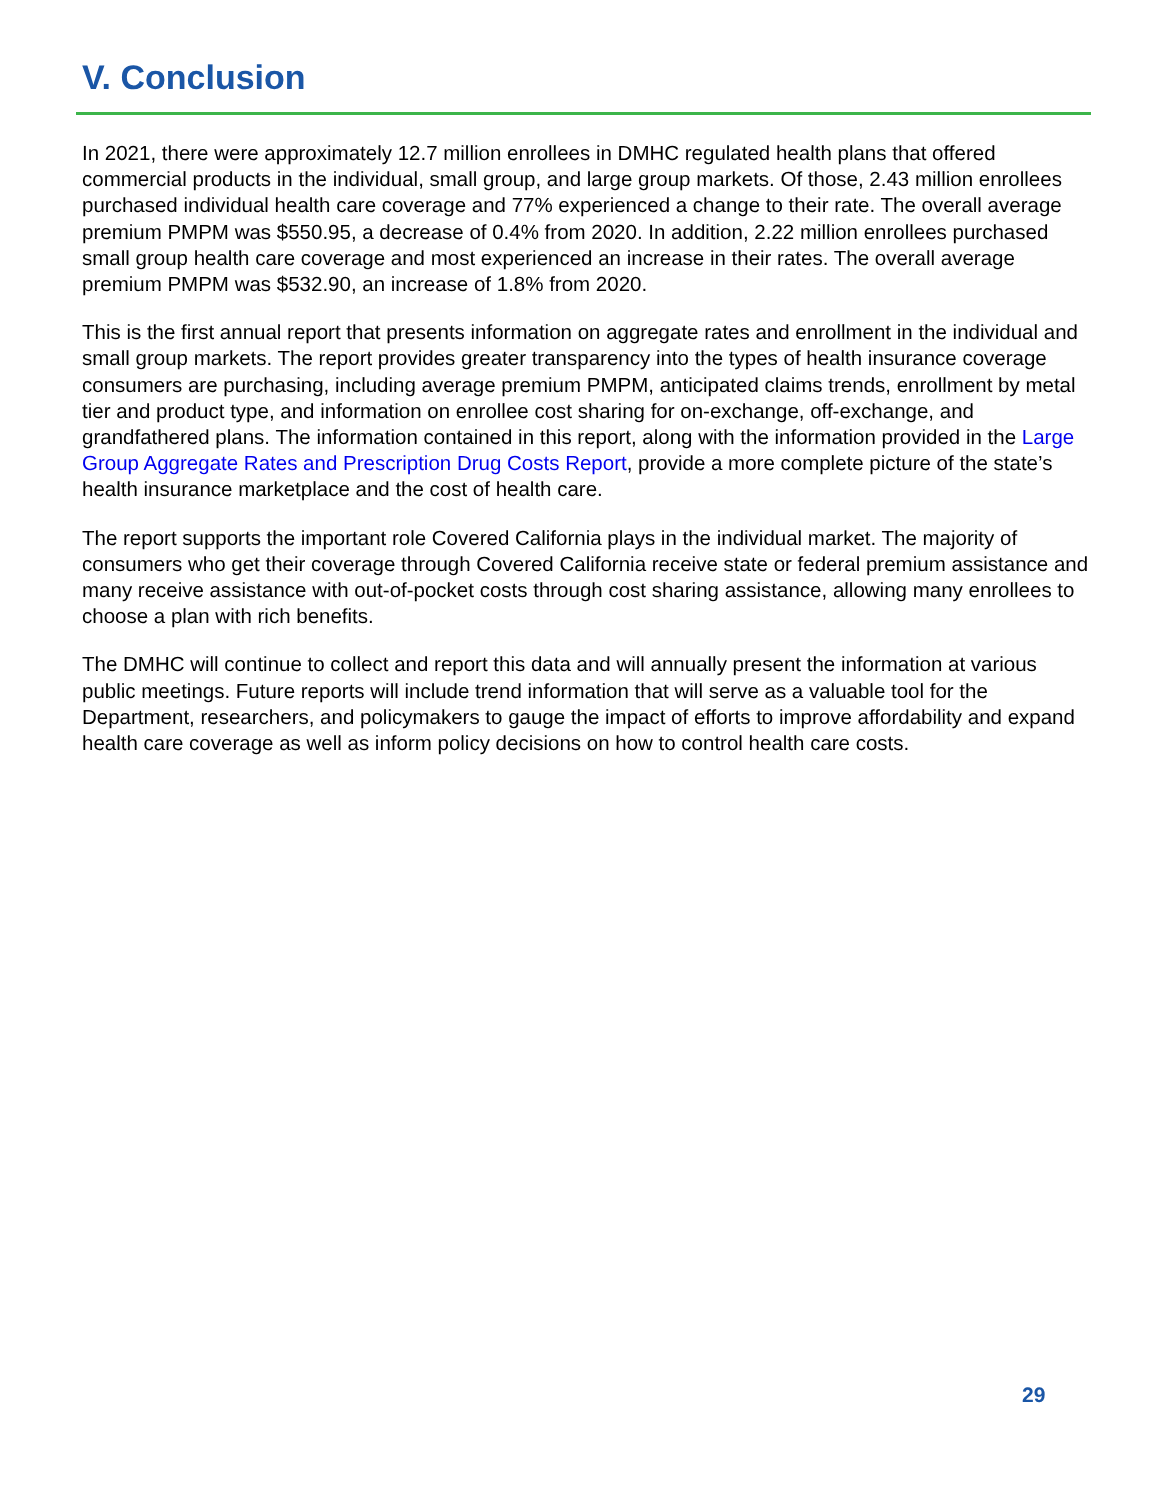V. Conclusion
In 2021, there were approximately 12.7 million enrollees in DMHC regulated health plans that offered commercial products in the individual, small group, and large group markets. Of those, 2.43 million enrollees purchased individual health care coverage and 77% experienced a change to their rate. The overall average premium PMPM was $550.95, a decrease of 0.4% from 2020. In addition, 2.22 million enrollees purchased small group health care coverage and most experienced an increase in their rates. The overall average premium PMPM was $532.90, an increase of 1.8% from 2020.
This is the first annual report that presents information on aggregate rates and enrollment in the individual and small group markets. The report provides greater transparency into the types of health insurance coverage consumers are purchasing, including average premium PMPM, anticipated claims trends, enrollment by metal tier and product type, and information on enrollee cost sharing for on-exchange, off-exchange, and grandfathered plans. The information contained in this report, along with the information provided in the Large Group Aggregate Rates and Prescription Drug Costs Report, provide a more complete picture of the state’s health insurance marketplace and the cost of health care.
The report supports the important role Covered California plays in the individual market. The majority of consumers who get their coverage through Covered California receive state or federal premium assistance and many receive assistance with out-of-pocket costs through cost sharing assistance, allowing many enrollees to choose a plan with rich benefits.
The DMHC will continue to collect and report this data and will annually present the information at various public meetings. Future reports will include trend information that will serve as a valuable tool for the Department, researchers, and policymakers to gauge the impact of efforts to improve affordability and expand health care coverage as well as inform policy decisions on how to control health care costs.
29